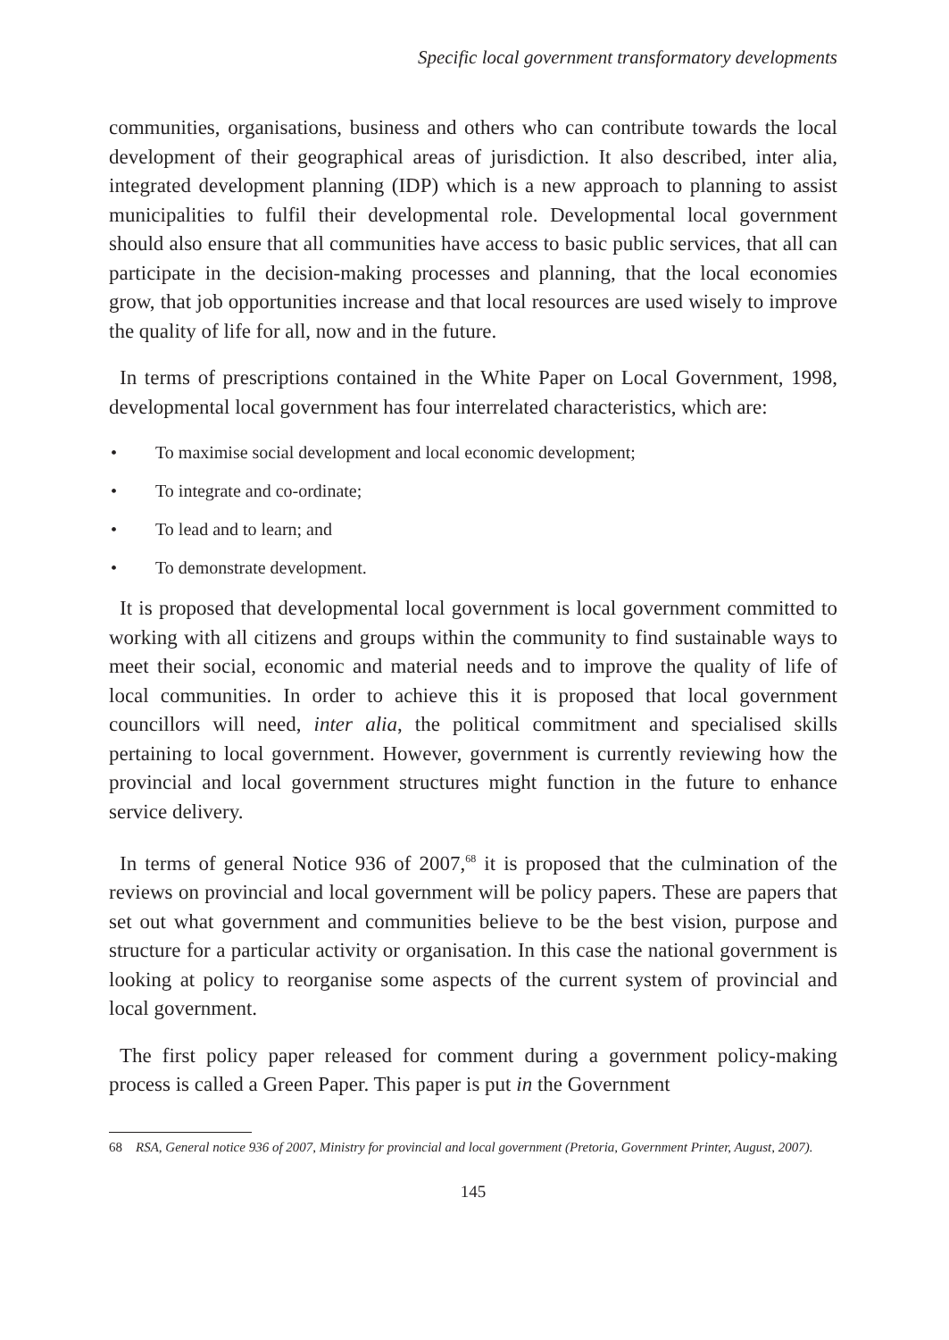Specific local government transformatory developments
communities, organisations, business and others who can contribute towards the local development of their geographical areas of jurisdiction. It also described, inter alia, integrated development planning (IDP) which is a new approach to planning to assist municipalities to fulfil their developmental role. Developmental local government should also ensure that all communities have access to basic public services, that all can participate in the decision-making processes and planning, that the local economies grow, that job opportunities increase and that local resources are used wisely to improve the quality of life for all, now and in the future.
In terms of prescriptions contained in the White Paper on Local Government, 1998, developmental local government has four interrelated characteristics, which are:
• To maximise social development and local economic development;
• To integrate and co-ordinate;
• To lead and to learn; and
• To demonstrate development.
It is proposed that developmental local government is local government committed to working with all citizens and groups within the community to find sustainable ways to meet their social, economic and material needs and to improve the quality of life of local communities. In order to achieve this it is proposed that local government councillors will need, inter alia, the political commitment and specialised skills pertaining to local government. However, government is currently reviewing how the provincial and local government structures might function in the future to enhance service delivery.
In terms of general Notice 936 of 2007,<sup>68</sup> it is proposed that the culmination of the reviews on provincial and local government will be policy papers. These are papers that set out what government and communities believe to be the best vision, purpose and structure for a particular activity or organisation. In this case the national government is looking at policy to reorganise some aspects of the current system of provincial and local government.
The first policy paper released for comment during a government policy-making process is called a Green Paper. This paper is put in the Government
68 RSA, General notice 936 of 2007, Ministry for provincial and local government (Pretoria, Government Printer, August, 2007).
145